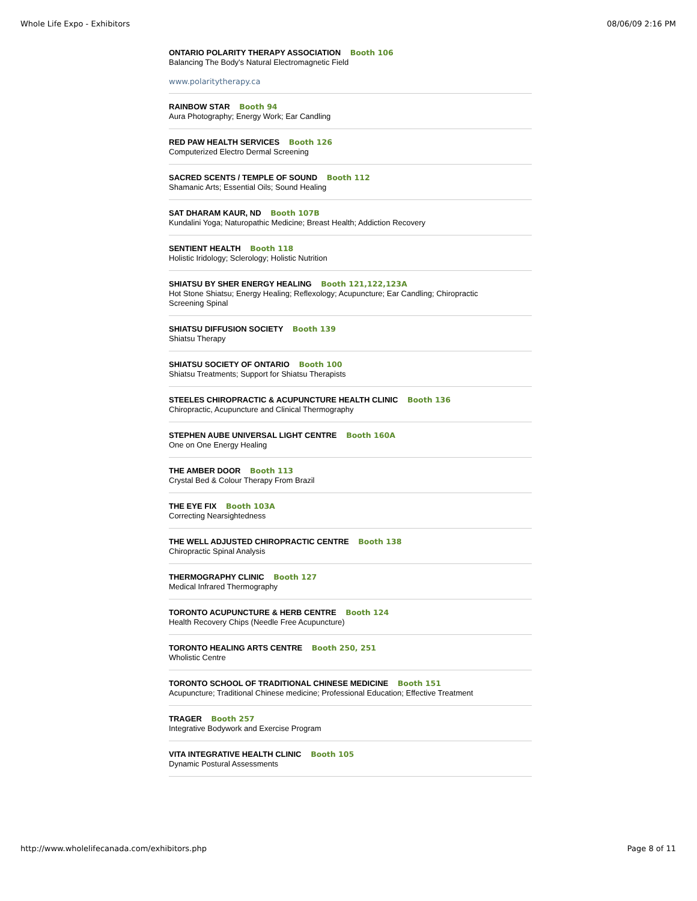Whole Life Expo - Exhibitors 08/06/09 2:16 PM
ONTARIO POLARITY THERAPY ASSOCIATION Booth 106
Balancing The Body's Natural Electromagnetic Field
www.polaritytherapy.ca
RAINBOW STAR Booth 94
Aura Photography; Energy Work; Ear Candling
RED PAW HEALTH SERVICES Booth 126
Computerized Electro Dermal Screening
SACRED SCENTS / TEMPLE OF SOUND Booth 112
Shamanic Arts; Essential Oils; Sound Healing
SAT DHARAM KAUR, ND Booth 107B
Kundalini Yoga; Naturopathic Medicine; Breast Health; Addiction Recovery
SENTIENT HEALTH Booth 118
Holistic Iridology; Sclerology; Holistic Nutrition
SHIATSU BY SHER ENERGY HEALING Booth 121,122,123A
Hot Stone Shiatsu; Energy Healing; Reflexology; Acupuncture; Ear Candling; Chiropractic
Screening Spinal
SHIATSU DIFFUSION SOCIETY Booth 139
Shiatsu Therapy
SHIATSU SOCIETY OF ONTARIO Booth 100
Shiatsu Treatments; Support for Shiatsu Therapists
STEELES CHIROPRACTIC & ACUPUNCTURE HEALTH CLINIC Booth 136
Chiropractic, Acupuncture and Clinical Thermography
STEPHEN AUBE UNIVERSAL LIGHT CENTRE Booth 160A
One on One Energy Healing
THE AMBER DOOR Booth 113
Crystal Bed & Colour Therapy From Brazil
THE EYE FIX Booth 103A
Correcting Nearsightedness
THE WELL ADJUSTED CHIROPRACTIC CENTRE Booth 138
Chiropractic Spinal Analysis
THERMOGRAPHY CLINIC Booth 127
Medical Infrared Thermography
TORONTO ACUPUNCTURE & HERB CENTRE Booth 124
Health Recovery Chips (Needle Free Acupuncture)
TORONTO HEALING ARTS CENTRE Booth 250, 251
Wholistic Centre
TORONTO SCHOOL OF TRADITIONAL CHINESE MEDICINE Booth 151
Acupuncture; Traditional Chinese medicine; Professional Education; Effective Treatment
TRAGER Booth 257
Integrative Bodywork and Exercise Program
VITA INTEGRATIVE HEALTH CLINIC Booth 105
Dynamic Postural Assessments
http://www.wholelifecanada.com/exhibitors.php Page 8 of 11